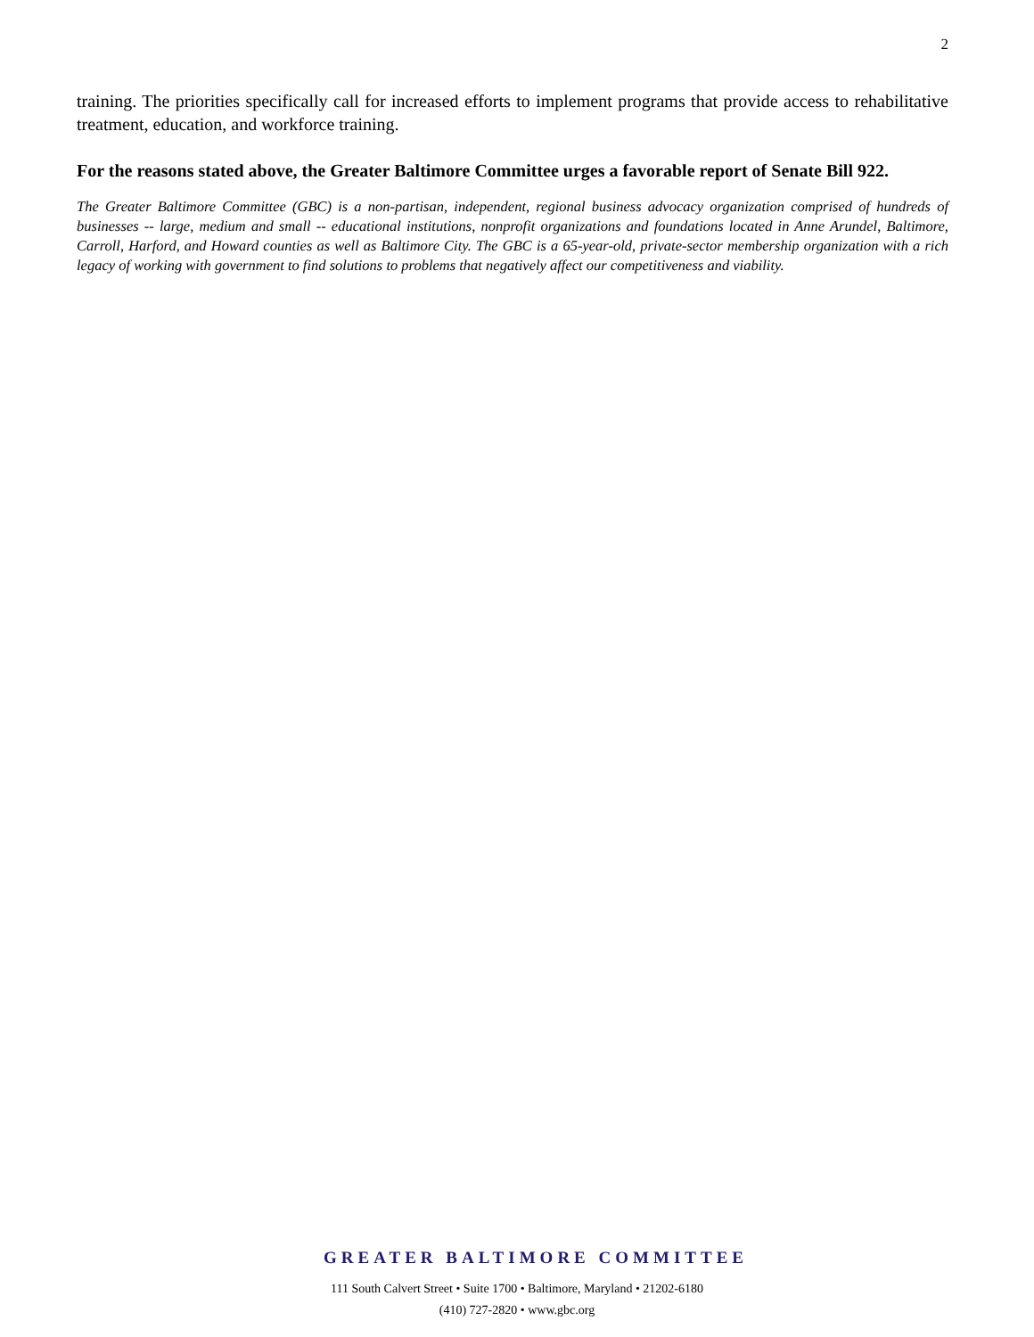2
training. The priorities specifically call for increased efforts to implement programs that provide access to rehabilitative treatment, education, and workforce training.
For the reasons stated above, the Greater Baltimore Committee urges a favorable report of Senate Bill 922.
The Greater Baltimore Committee (GBC) is a non-partisan, independent, regional business advocacy organization comprised of hundreds of businesses -- large, medium and small -- educational institutions, nonprofit organizations and foundations located in Anne Arundel, Baltimore, Carroll, Harford, and Howard counties as well as Baltimore City. The GBC is a 65-year-old, private-sector membership organization with a rich legacy of working with government to find solutions to problems that negatively affect our competitiveness and viability.
GREATER BALTIMORE COMMITTEE
111 South Calvert Street • Suite 1700 • Baltimore, Maryland • 21202-6180
(410) 727-2820 • www.gbc.org